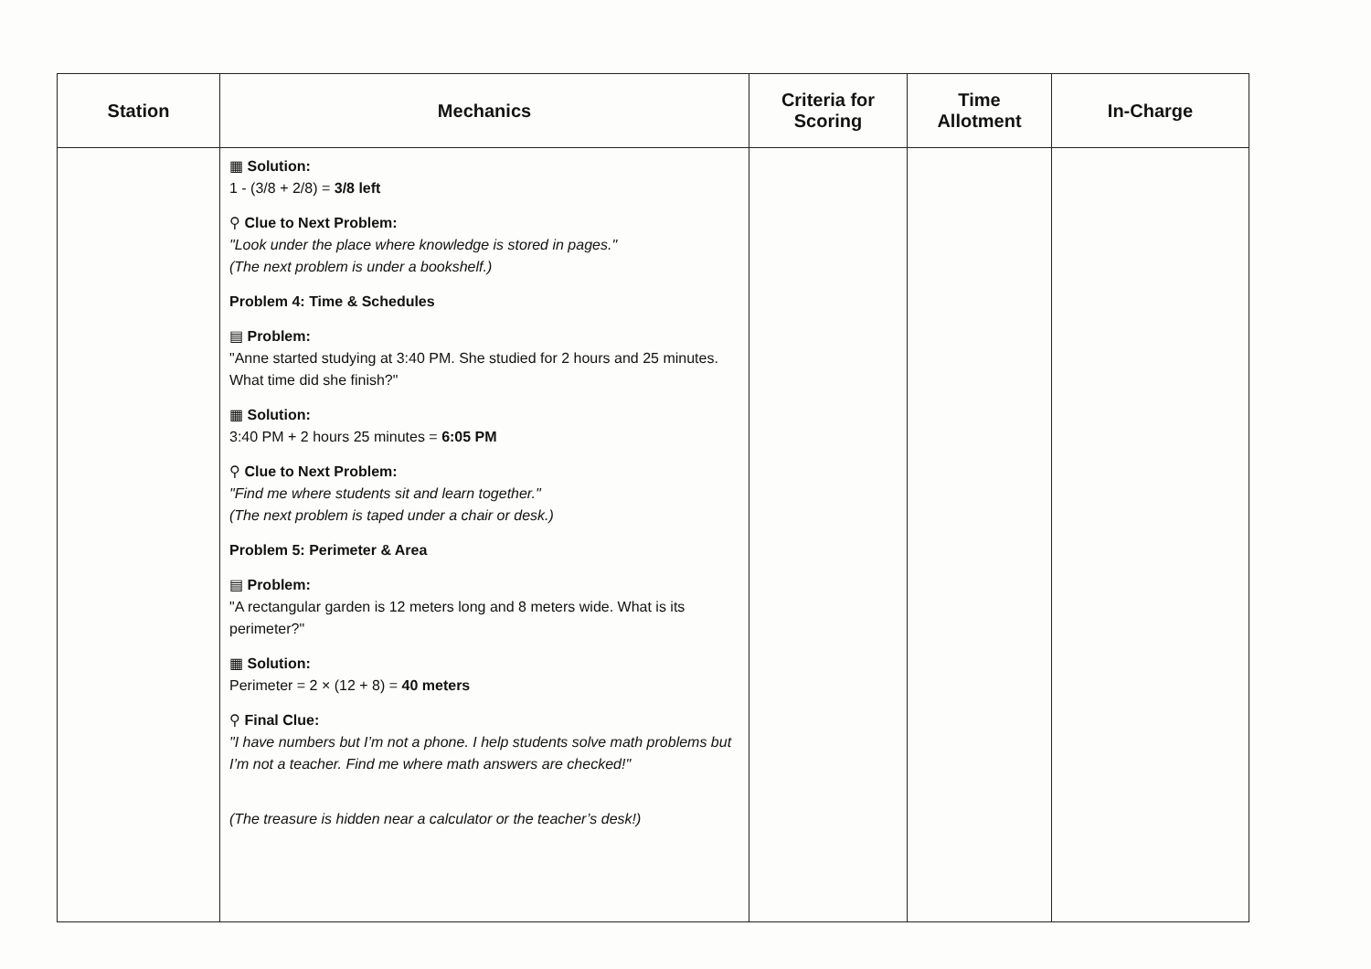| Station | Mechanics | Criteria for Scoring | Time Allotment | In-Charge |
| --- | --- | --- | --- | --- |
| | ▦ Solution: 1 - (3/8 + 2/8) = 3/8 left ⚲ Clue to Next Problem: "Look under the place where knowledge is stored in pages." (The next problem is under a bookshelf.) Problem 4: Time & Schedules ▤ Problem: "Anne started studying at 3:40 PM. She studied for 2 hours and 25 minutes. What time did she finish?" ▦ Solution: 3:40 PM + 2 hours 25 minutes = 6:05 PM ⚲ Clue to Next Problem: "Find me where students sit and learn together." (The next problem is taped under a chair or desk.) Problem 5: Perimeter & Area ▤ Problem: "A rectangular garden is 12 meters long and 8 meters wide. What is its perimeter?" ▦ Solution: Perimeter = 2 × (12 + 8) = 40 meters ⚲ Final Clue: "I have numbers but I’m not a phone. I help students solve math problems but I’m not a teacher. Find me where math answers are checked!" (The treasure is hidden near a calculator or the teacher’s desk!) | | | |